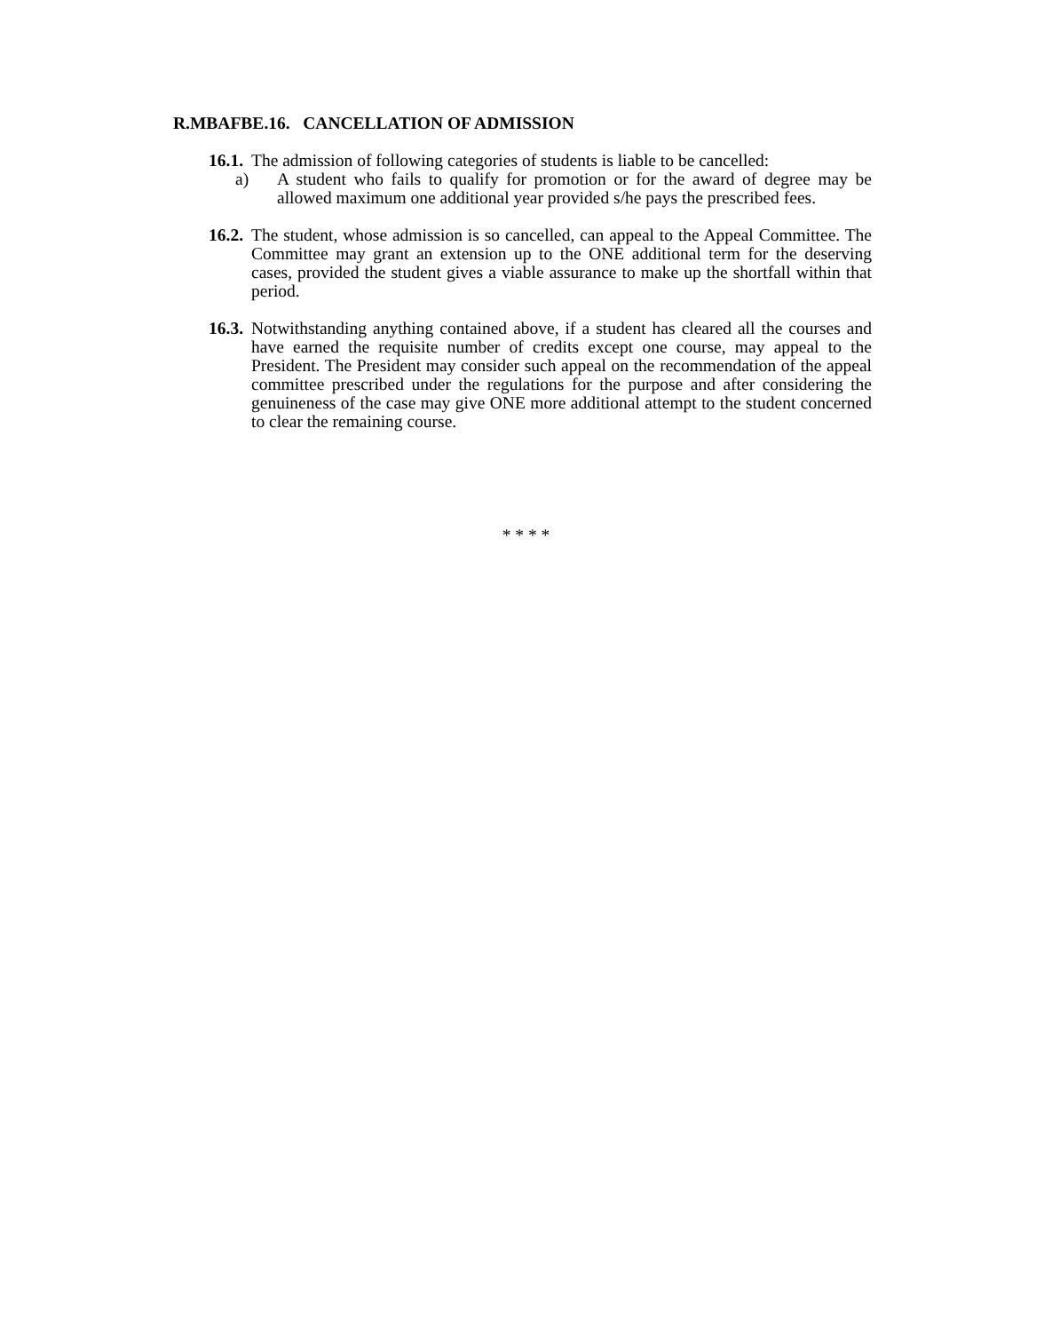R.MBAFBE.16. CANCELLATION OF ADMISSION
16.1. The admission of following categories of students is liable to be cancelled:
a) A student who fails to qualify for promotion or for the award of degree may be allowed maximum one additional year provided s/he pays the prescribed fees.
16.2. The student, whose admission is so cancelled, can appeal to the Appeal Committee. The Committee may grant an extension up to the ONE additional term for the deserving cases, provided the student gives a viable assurance to make up the shortfall within that period.
16.3. Notwithstanding anything contained above, if a student has cleared all the courses and have earned the requisite number of credits except one course, may appeal to the President. The President may consider such appeal on the recommendation of the appeal committee prescribed under the regulations for the purpose and after considering the genuineness of the case may give ONE more additional attempt to the student concerned to clear the remaining course.
* * * *